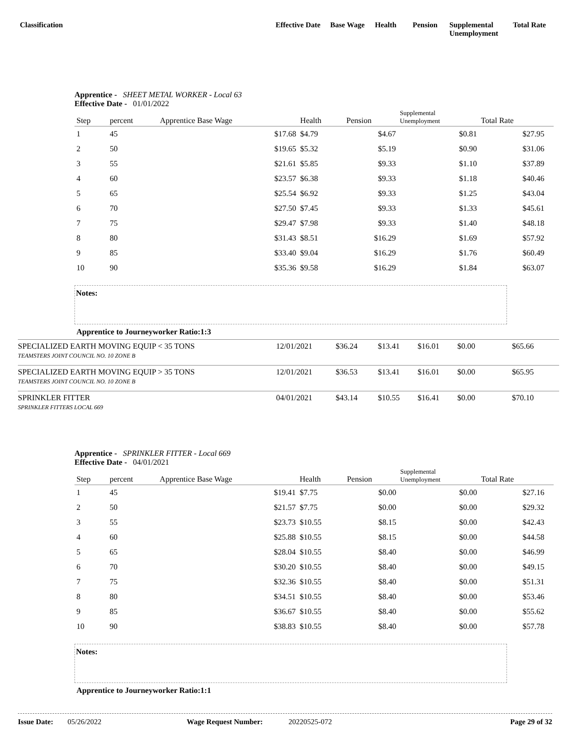Classification Effective Date Base Wage Health Pension
Supplemental
Unemployment
Total Rate
Apprentice - SHEET METAL WORKER - Local 63
Effective Date - 01/01/2022
| Step | percent | Apprentice Base Wage | Health | Pension | Supplemental Unemployment | Total Rate | |
| --- | --- | --- | --- | --- | --- | --- | --- |
| 1 | 45 | $17.68 | $4.79 | $4.67 | $0.81 | $27.95 | |
| 2 | 50 | $19.65 | $5.32 | $5.19 | $0.90 | $31.06 | |
| 3 | 55 | $21.61 | $5.85 | $9.33 | $1.10 | $37.89 | |
| 4 | 60 | $23.57 | $6.38 | $9.33 | $1.18 | $40.46 | |
| 5 | 65 | $25.54 | $6.92 | $9.33 | $1.25 | $43.04 | |
| 6 | 70 | $27.50 | $7.45 | $9.33 | $1.33 | $45.61 | |
| 7 | 75 | $29.47 | $7.98 | $9.33 | $1.40 | $48.18 | |
| 8 | 80 | $31.43 | $8.51 | $16.29 | $1.69 | $57.92 | |
| 9 | 85 | $33.40 | $9.04 | $16.29 | $1.76 | $60.49 | |
| 10 | 90 | $35.36 | $9.58 | $16.29 | $1.84 | $63.07 | |
Notes:
Apprentice to Journeyworker Ratio:1:3
SPECIALIZED EARTH MOVING EQUIP < 35 TONS
TEAMSTERS JOINT COUNCIL NO. 10 ZONE B
12/01/2021 $36.24 $13.41 $16.01 $0.00 $65.66
SPECIALIZED EARTH MOVING EQUIP > 35 TONS
TEAMSTERS JOINT COUNCIL NO. 10 ZONE B
12/01/2021 $36.53 $13.41 $16.01 $0.00 $65.95
SPRINKLER FITTER
SPRINKLER FITTERS LOCAL 669
04/01/2021 $43.14 $10.55 $16.41 $0.00 $70.10
Apprentice - SPRINKLER FITTER - Local 669
Effective Date - 04/01/2021
| Step | percent | Apprentice Base Wage | Health | Pension | Supplemental Unemployment | Total Rate | |
| --- | --- | --- | --- | --- | --- | --- | --- |
| 1 | 45 | $19.41 | $7.75 | $0.00 | $0.00 | $27.16 | |
| 2 | 50 | $21.57 | $7.75 | $0.00 | $0.00 | $29.32 | |
| 3 | 55 | $23.73 | $10.55 | $8.15 | $0.00 | $42.43 | |
| 4 | 60 | $25.88 | $10.55 | $8.15 | $0.00 | $44.58 | |
| 5 | 65 | $28.04 | $10.55 | $8.40 | $0.00 | $46.99 | |
| 6 | 70 | $30.20 | $10.55 | $8.40 | $0.00 | $49.15 | |
| 7 | 75 | $32.36 | $10.55 | $8.40 | $0.00 | $51.31 | |
| 8 | 80 | $34.51 | $10.55 | $8.40 | $0.00 | $53.46 | |
| 9 | 85 | $36.67 | $10.55 | $8.40 | $0.00 | $55.62 | |
| 10 | 90 | $38.83 | $10.55 | $8.40 | $0.00 | $57.78 | |
Notes:
Apprentice to Journeyworker Ratio:1:1
Issue Date: 05/26/2022 Wage Request Number: 20220525-072 Page 29 of 32